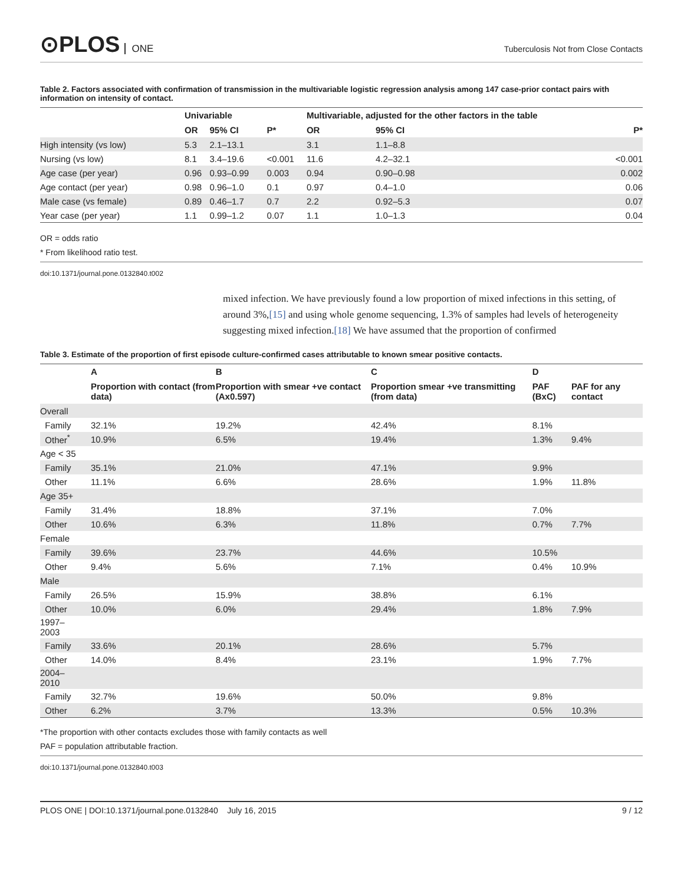⊙PLOS ONE
Tuberculosis Not from Close Contacts
Table 2. Factors associated with confirmation of transmission in the multivariable logistic regression analysis among 147 case-prior contact pairs with information on intensity of contact.
| | Univariable | | | Multivariable, adjusted for the other factors in the table | | |
| --- | --- | --- | --- | --- | --- | --- |
| | OR | 95% CI | P* | OR | 95% CI | P* |
| High intensity (vs low) | 5.3 | 2.1–13.1 | | 3.1 | 1.1–8.8 | |
| Nursing (vs low) | 8.1 | 3.4–19.6 | <0.001 | 11.6 | 4.2–32.1 | <0.001 |
| Age case (per year) | 0.96 | 0.93–0.99 | 0.003 | 0.94 | 0.90–0.98 | 0.002 |
| Age contact (per year) | 0.98 | 0.96–1.0 | 0.1 | 0.97 | 0.4–1.0 | 0.06 |
| Male case (vs female) | 0.89 | 0.46–1.7 | 0.7 | 2.2 | 0.92–5.3 | 0.07 |
| Year case (per year) | 1.1 | 0.99–1.2 | 0.07 | 1.1 | 1.0–1.3 | 0.04 |
OR = odds ratio
* From likelihood ratio test.
doi:10.1371/journal.pone.0132840.t002
mixed infection. We have previously found a low proportion of mixed infections in this setting, of around 3%,[15] and using whole genome sequencing, 1.3% of samples had levels of heterogeneity suggesting mixed infection.[18] We have assumed that the proportion of confirmed
Table 3. Estimate of the proportion of first episode culture-confirmed cases attributable to known smear positive contacts.
| | A | B | C | D | |
| --- | --- | --- | --- | --- | --- |
| | Proportion with contact (from data) | Proportion with smear +ve contact (Ax0.597) | Proportion smear +ve transmitting (from data) | PAF (BxC) | PAF for any contact |
| Overall | | | | | |
| Family | 32.1% | 19.2% | 42.4% | 8.1% | |
| Other<sup>*</sup> | 10.9% | 6.5% | 19.4% | 1.3% | 9.4% |
| Age < 35 | | | | | |
| Family | 35.1% | 21.0% | 47.1% | 9.9% | |
| Other | 11.1% | 6.6% | 28.6% | 1.9% | 11.8% |
| Age 35+ | | | | | |
| Family | 31.4% | 18.8% | 37.1% | 7.0% | |
| Other | 10.6% | 6.3% | 11.8% | 0.7% | 7.7% |
| Female | | | | | |
| Family | 39.6% | 23.7% | 44.6% | 10.5% | |
| Other | 9.4% | 5.6% | 7.1% | 0.4% | 10.9% |
| Male | | | | | |
| Family | 26.5% | 15.9% | 38.8% | 6.1% | |
| Other | 10.0% | 6.0% | 29.4% | 1.8% | 7.9% |
| 1997– 2003 | | | | | |
| Family | 33.6% | 20.1% | 28.6% | 5.7% | |
| Other | 14.0% | 8.4% | 23.1% | 1.9% | 7.7% |
| 2004– 2010 | | | | | |
| Family | 32.7% | 19.6% | 50.0% | 9.8% | |
| Other | 6.2% | 3.7% | 13.3% | 0.5% | 10.3% |
*The proportion with other contacts excludes those with family contacts as well
PAF = population attributable fraction.
doi:10.1371/journal.pone.0132840.t003
PLOS ONE | DOI:10.1371/journal.pone.0132840 July 16, 2015 9 / 12